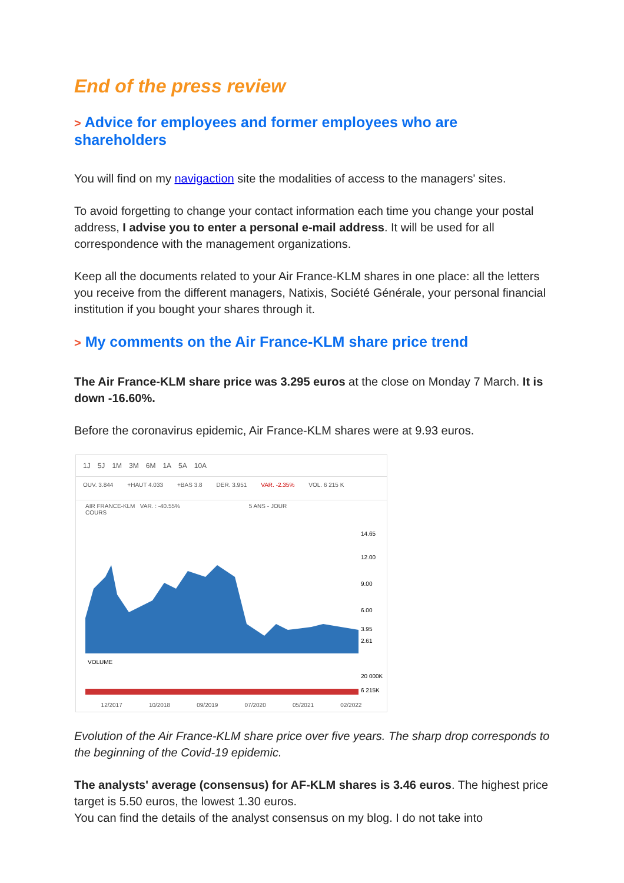End of the press review
> Advice for employees and former employees who are shareholders
You will find on my navigaction site the modalities of access to the managers' sites.
To avoid forgetting to change your contact information each time you change your postal address, I advise you to enter a personal e-mail address. It will be used for all correspondence with the management organizations.
Keep all the documents related to your Air France-KLM shares in one place: all the letters you receive from the different managers, Natixis, Société Générale, your personal financial institution if you bought your shares through it.
> My comments on the Air France-KLM share price trend
The Air France-KLM share price was 3.295 euros at the close on Monday 7 March. It is down -16.60%.
Before the coronavirus epidemic, Air France-KLM shares were at 9.93 euros.
1J 5J 1M 3M 6M 1A 5A 10A
OUV. 3.844 +HAUT 4.033 +BAS 3.8 DER. 3.951 VAR. -2.35% VOL. 6 215 K
AIR FRANCE-KLM VAR. : -40.55% 5 ANS - JOUR
COURS
14.65
12.00
9.00
6.00
3.95
2.61
VOLUME
20 000K
6 215K
12/2017 10/2018 09/2019 07/2020 05/2021 02/2022
Evolution of the Air France-KLM share price over five years. The sharp drop corresponds to the beginning of the Covid-19 epidemic.
The analysts' average (consensus) for AF-KLM shares is 3.46 euros. The highest price target is 5.50 euros, the lowest 1.30 euros.
You can find the details of the analyst consensus on my blog. I do not take into